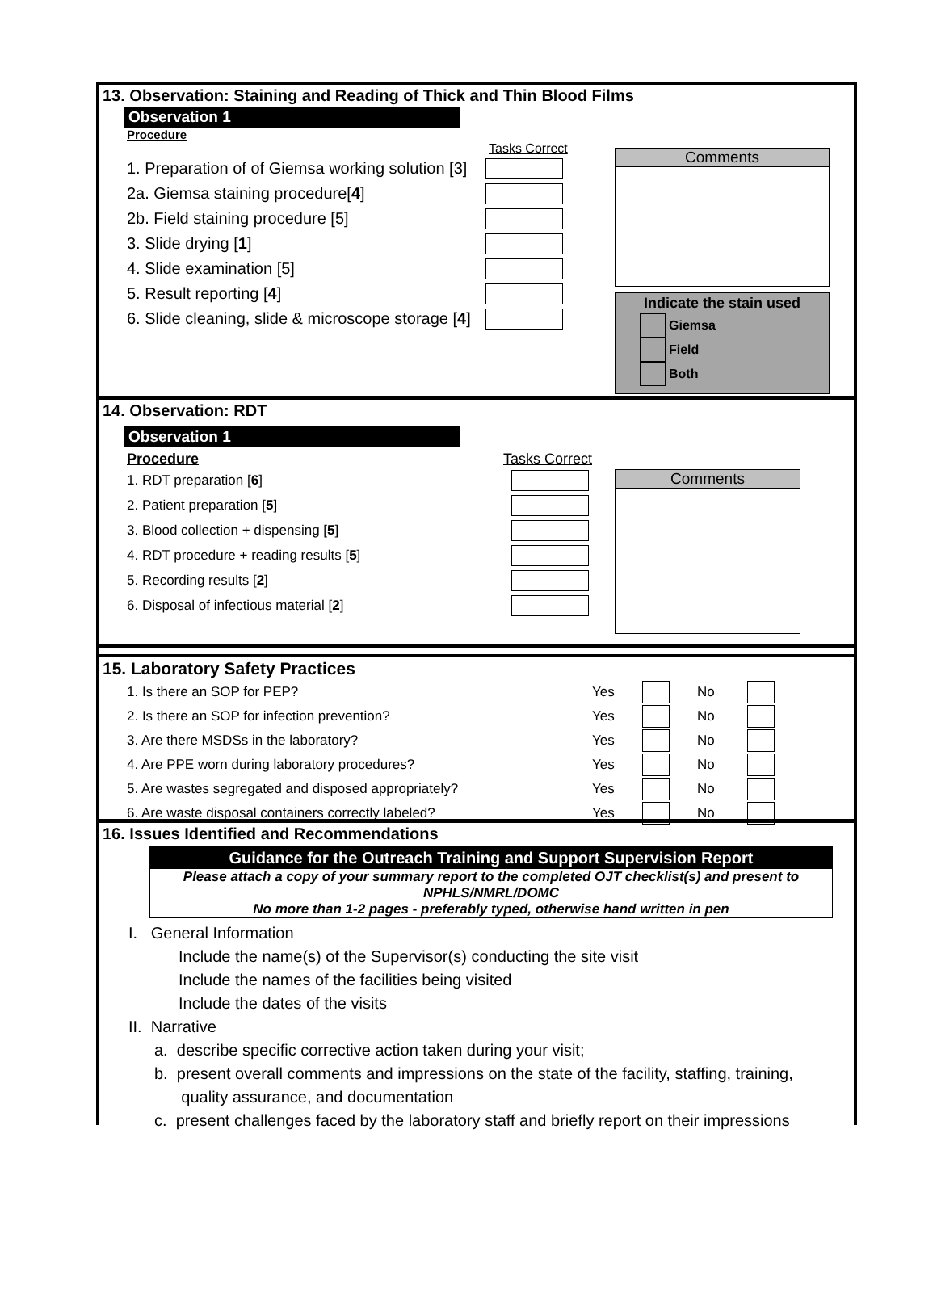13. Observation: Staining and Reading of Thick and Thin Blood Films
Observation 1
Procedure
Tasks Correct
1. Preparation of of Giemsa working solution [3]
2a. Giemsa staining procedure[4]
2b. Field staining procedure [5]
3. Slide drying [1]
4. Slide examination [5]
5. Result reporting [4]
6. Slide cleaning, slide & microscope storage [4]
Comments
Indicate the stain used
Giemsa
Field
Both
14. Observation: RDT
Observation 1
Procedure Tasks Correct
1. RDT preparation [6]
2. Patient preparation [5]
3. Blood collection + dispensing [5]
4. RDT procedure + reading results [5]
5. Recording results [2]
6. Disposal of infectious material [2]
Comments
15. Laboratory Safety Practices
1. Is there an SOP for PEP? Yes No
2. Is there an SOP for infection prevention? Yes No
3. Are there MSDSs in the laboratory? Yes No
4. Are PPE worn during laboratory procedures? Yes No
5. Are wastes segregated and disposed appropriately? Yes No
6. Are waste disposal containers correctly labeled? Yes No
16. Issues Identified and Recommendations
Guidance for the Outreach Training and Support Supervision Report
Please attach a copy of your summary report to the completed OJT checklist(s) and present to NPHLS/NMRL/DOMC
No more than 1-2 pages - preferably typed, otherwise hand written in pen
I. General Information
Include the name(s) of the Supervisor(s) conducting the site visit
Include the names of the facilities being visited
Include the dates of the visits
II. Narrative
a. describe specific corrective action taken during your visit;
b. present overall comments and impressions on the state of the facility, staffing, training,
quality assurance, and documentation
c. present challenges faced by the laboratory staff and briefly report on their impressions